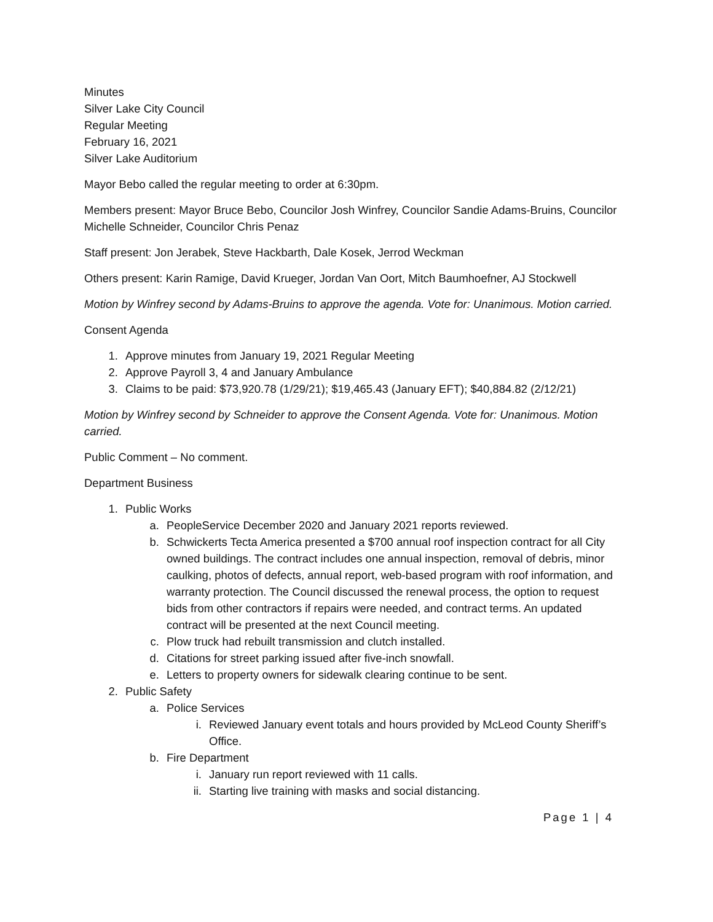Minutes
Silver Lake City Council
Regular Meeting
February 16, 2021
Silver Lake Auditorium
Mayor Bebo called the regular meeting to order at 6:30pm.
Members present: Mayor Bruce Bebo, Councilor Josh Winfrey, Councilor Sandie Adams-Bruins, Councilor Michelle Schneider, Councilor Chris Penaz
Staff present: Jon Jerabek, Steve Hackbarth, Dale Kosek, Jerrod Weckman
Others present: Karin Ramige, David Krueger, Jordan Van Oort, Mitch Baumhoefner, AJ Stockwell
Motion by Winfrey second by Adams-Bruins to approve the agenda. Vote for: Unanimous. Motion carried.
Consent Agenda
1. Approve minutes from January 19, 2021 Regular Meeting
2. Approve Payroll 3, 4 and January Ambulance
3. Claims to be paid: $73,920.78 (1/29/21); $19,465.43 (January EFT); $40,884.82 (2/12/21)
Motion by Winfrey second by Schneider to approve the Consent Agenda. Vote for: Unanimous. Motion carried.
Public Comment – No comment.
Department Business
1. Public Works
a. PeopleService December 2020 and January 2021 reports reviewed.
b. Schwickerts Tecta America presented a $700 annual roof inspection contract for all City owned buildings. The contract includes one annual inspection, removal of debris, minor caulking, photos of defects, annual report, web-based program with roof information, and warranty protection. The Council discussed the renewal process, the option to request bids from other contractors if repairs were needed, and contract terms. An updated contract will be presented at the next Council meeting.
c. Plow truck had rebuilt transmission and clutch installed.
d. Citations for street parking issued after five-inch snowfall.
e. Letters to property owners for sidewalk clearing continue to be sent.
2. Public Safety
a. Police Services
i. Reviewed January event totals and hours provided by McLeod County Sheriff’s Office.
b. Fire Department
i. January run report reviewed with 11 calls.
ii. Starting live training with masks and social distancing.
Page 1 | 4